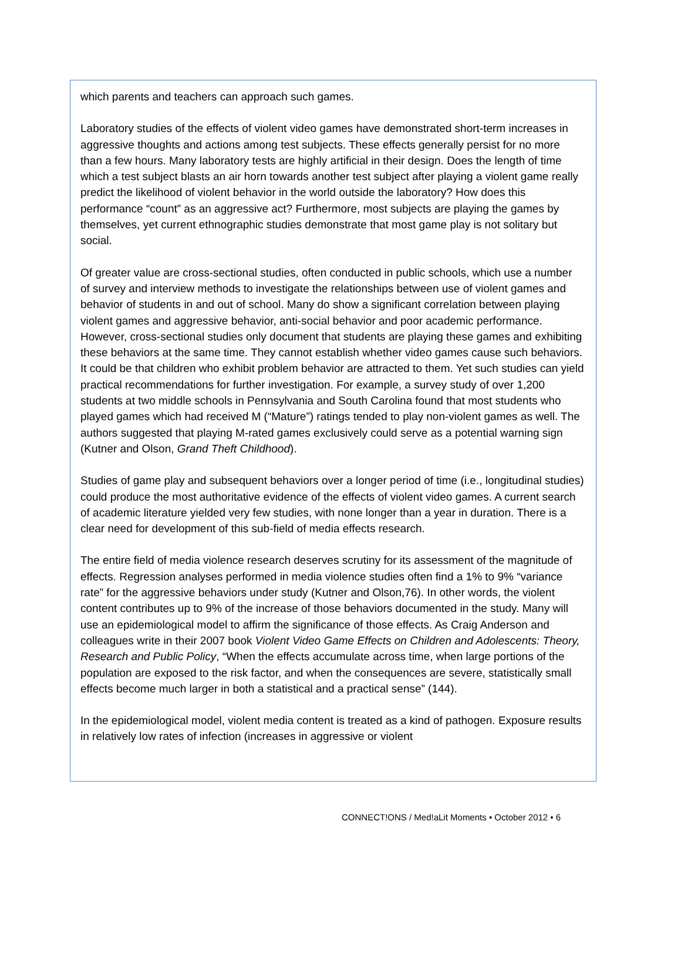which parents and teachers can approach such games.
Laboratory studies of the effects of violent video games have demonstrated short-term increases in aggressive thoughts and actions among test subjects. These effects generally persist for no more than a few hours. Many laboratory tests are highly artificial in their design. Does the length of time which a test subject blasts an air horn towards another test subject after playing a violent game really predict the likelihood of violent behavior in the world outside the laboratory? How does this performance “count” as an aggressive act? Furthermore, most subjects are playing the games by themselves, yet current ethnographic studies demonstrate that most game play is not solitary but social.
Of greater value are cross-sectional studies, often conducted in public schools, which use a number of survey and interview methods to investigate the relationships between use of violent games and behavior of students in and out of school. Many do show a significant correlation between playing violent games and aggressive behavior, anti-social behavior and poor academic performance. However, cross-sectional studies only document that students are playing these games and exhibiting these behaviors at the same time. They cannot establish whether video games cause such behaviors. It could be that children who exhibit problem behavior are attracted to them. Yet such studies can yield practical recommendations for further investigation. For example, a survey study of over 1,200 students at two middle schools in Pennsylvania and South Carolina found that most students who played games which had received M (“Mature”) ratings tended to play non-violent games as well. The authors suggested that playing M-rated games exclusively could serve as a potential warning sign (Kutner and Olson, Grand Theft Childhood).
Studies of game play and subsequent behaviors over a longer period of time (i.e., longitudinal studies) could produce the most authoritative evidence of the effects of violent video games. A current search of academic literature yielded very few studies, with none longer than a year in duration. There is a clear need for development of this sub-field of media effects research.
The entire field of media violence research deserves scrutiny for its assessment of the magnitude of effects. Regression analyses performed in media violence studies often find a 1% to 9% “variance rate” for the aggressive behaviors under study (Kutner and Olson,76). In other words, the violent content contributes up to 9% of the increase of those behaviors documented in the study. Many will use an epidemiological model to affirm the significance of those effects. As Craig Anderson and colleagues write in their 2007 book Violent Video Game Effects on Children and Adolescents: Theory, Research and Public Policy, “When the effects accumulate across time, when large portions of the population are exposed to the risk factor, and when the consequences are severe, statistically small effects become much larger in both a statistical and a practical sense” (144).
In the epidemiological model, violent media content is treated as a kind of pathogen. Exposure results in relatively low rates of infection (increases in aggressive or violent
CONNECT!ONS / Med!aLit Moments • October 2012 • 6